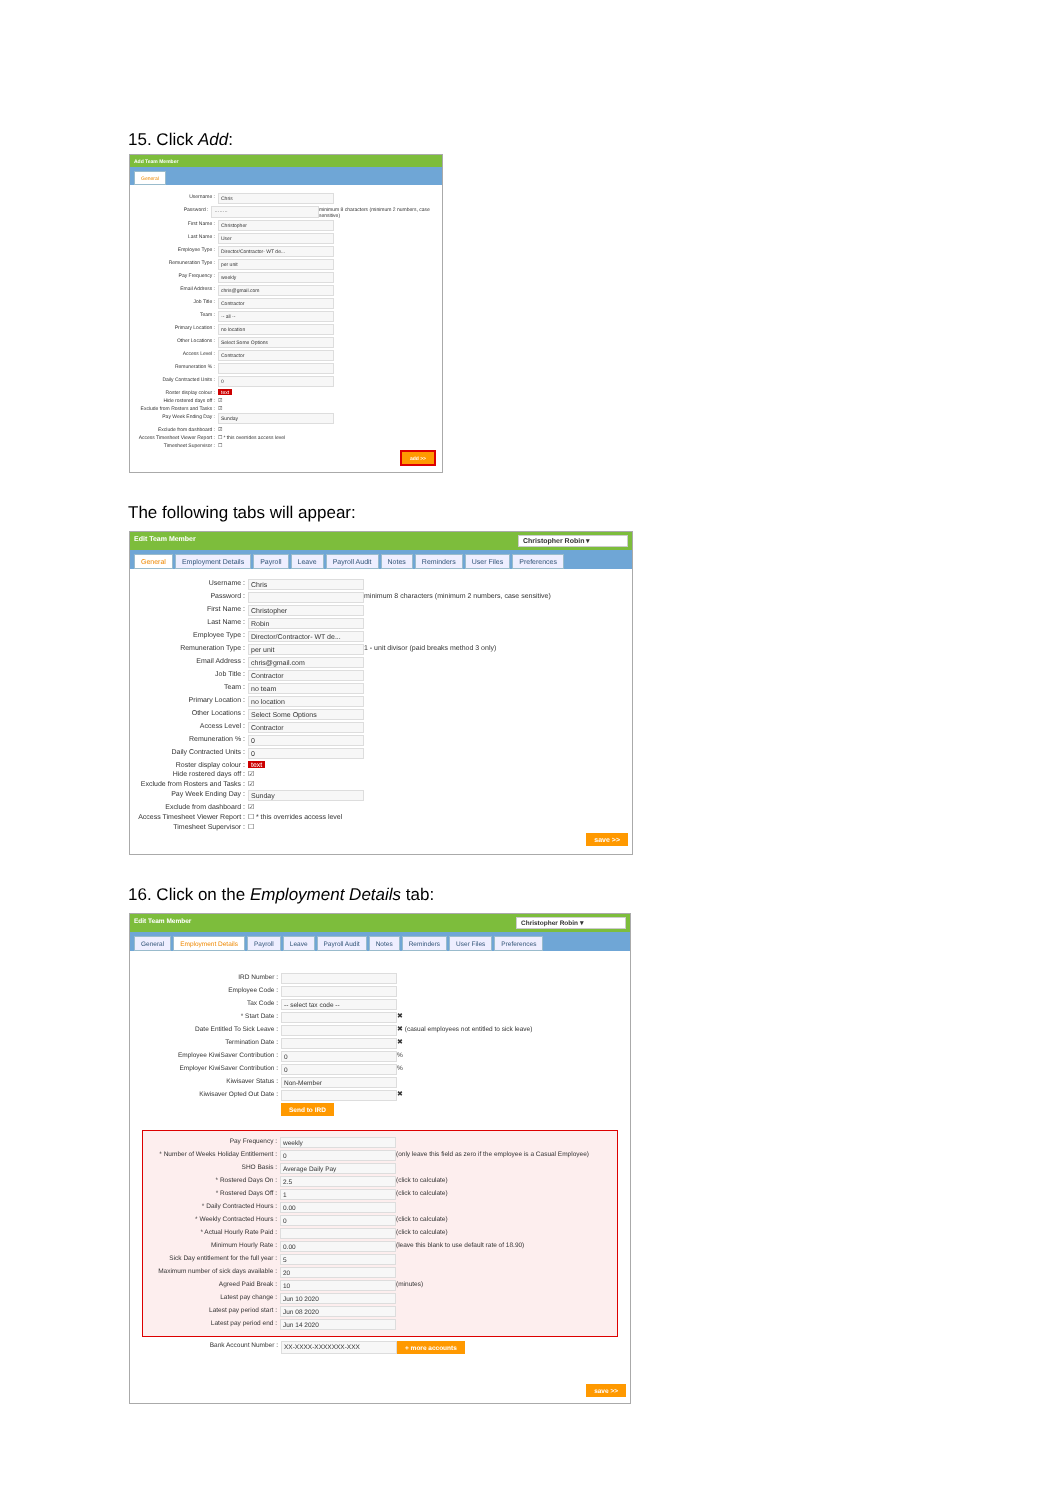15. Click Add:
Add Team Member
General
Username : Chris
Password : ········ minimum 8 characters (minimum 2 numbers, case sensitive)
First Name : Christopher
Last Name : User
Employee Type : Director/Contractor- WT de...
Remuneration Type : per unit
Pay Frequency : weekly
Email Address : chris@gmail.com
Job Title : Contractor
Team : -- all --
Primary Location : no location
Other Locations : Select Some Options
Access Level : Contractor
Remuneration % :
Daily Contracted Units : 0
Roster display colour : text
Hide rostered days off : ☑
Exclude from Rosters and Tasks : ☑
Pay Week Ending Day : Sunday
Exclude from dashboard : ☑
Access Timesheet Viewer Report : ☐ * this overrides access level
Timesheet Supervisor : ☐
add >>
The following tabs will appear:
Edit Team Member Christopher Robin ▾
General Employment Details Payroll Leave Payroll Audit Notes Reminders User Files Preferences
Username : Chris
Password : minimum 8 characters (minimum 2 numbers, case sensitive)
First Name : Christopher
Last Name : Robin
Employee Type : Director/Contractor- WT de...
Remuneration Type : per unit 1 - unit divisor (paid breaks method 3 only)
Email Address : chris@gmail.com
Job Title : Contractor
Team : no team
Primary Location : no location
Other Locations : Select Some Options
Access Level : Contractor
Remuneration % : 0
Daily Contracted Units : 0
Roster display colour : text
Hide rostered days off : ☑
Exclude from Rosters and Tasks : ☑
Pay Week Ending Day : Sunday
Exclude from dashboard : ☑
Access Timesheet Viewer Report : ☐ * this overrides access level
Timesheet Supervisor : ☐
save >>
16. Click on the Employment Details tab:
Edit Team Member Christopher Robin ▾
General Employment Details Payroll Leave Payroll Audit Notes Reminders User Files Preferences
IRD Number :
Employee Code :
Tax Code : -- select tax code --
* Start Date : ✖
Date Entitled To Sick Leave : ✖ (casual employees not entitled to sick leave)
Termination Date : ✖
Employee KiwiSaver Contribution : 0 %
Employer KiwiSaver Contribution : 0 %
Kiwisaver Status : Non-Member
Kiwisaver Opted Out Date : ✖
Send to IRD
Pay Frequency : weekly
* Number of Weeks Holiday Entitlement : 0 (only leave this field as zero if the employee is a Casual Employee)
SHO Basis : Average Daily Pay
* Rostered Days On : 2.5 (click to calculate)
* Rostered Days Off : 1 (click to calculate)
* Daily Contracted Hours : 0.00
* Weekly Contracted Hours : 0 (click to calculate)
* Actual Hourly Rate Paid : (click to calculate)
Minimum Hourly Rate : 0.00 (leave this blank to use default rate of 18.90)
Sick Day entitlement for the full year : 5
Maximum number of sick days available : 20
Agreed Paid Break : 10 (minutes)
Latest pay change : Jun 10 2020
Latest pay period start : Jun 08 2020
Latest pay period end : Jun 14 2020
Bank Account Number : XX-XXXX-XXXXXXX-XXX + more accounts
save >>